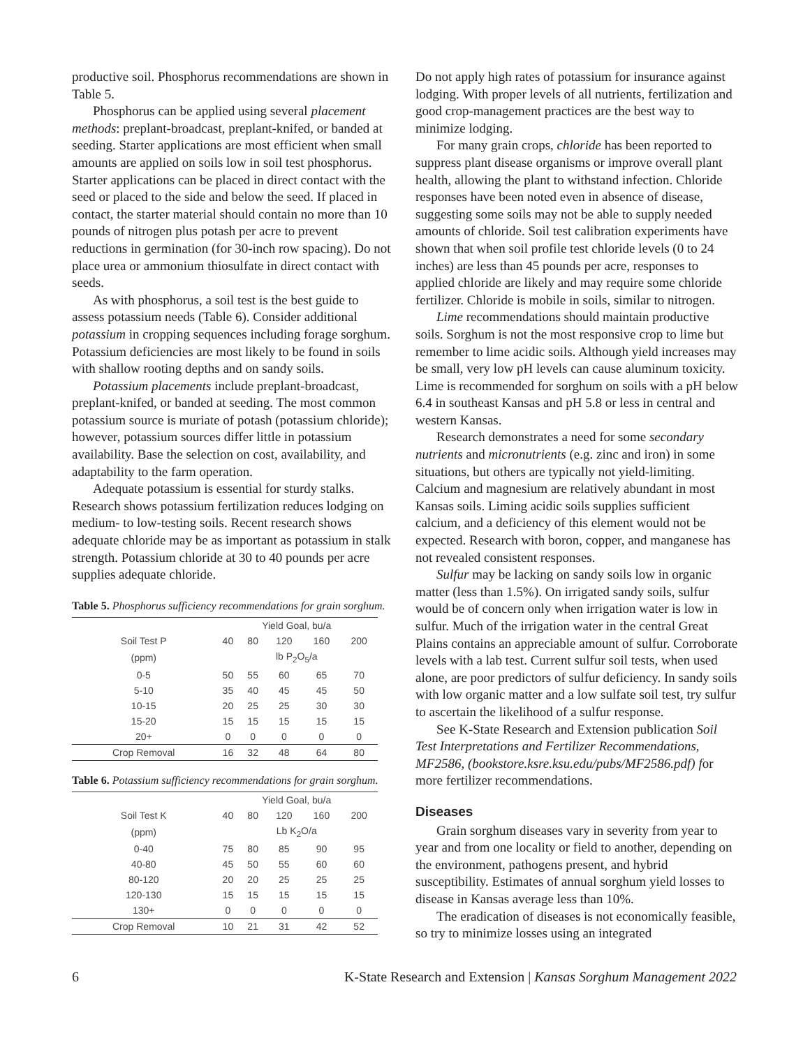productive soil. Phosphorus recommendations are shown in Table 5.
Phosphorus can be applied using several placement methods: preplant-broadcast, preplant-knifed, or banded at seeding. Starter applications are most efficient when small amounts are applied on soils low in soil test phosphorus. Starter applications can be placed in direct contact with the seed or placed to the side and below the seed. If placed in contact, the starter material should contain no more than 10 pounds of nitrogen plus potash per acre to prevent reductions in germination (for 30-inch row spacing). Do not place urea or ammonium thiosulfate in direct contact with seeds.
As with phosphorus, a soil test is the best guide to assess potassium needs (Table 6). Consider additional potassium in cropping sequences including forage sorghum. Potassium deficiencies are most likely to be found in soils with shallow rooting depths and on sandy soils.
Potassium placements include preplant-broadcast, preplant-knifed, or banded at seeding. The most common potassium source is muriate of potash (potassium chloride); however, potassium sources differ little in potassium availability. Base the selection on cost, availability, and adaptability to the farm operation.
Adequate potassium is essential for sturdy stalks. Research shows potassium fertilization reduces lodging on medium- to low-testing soils. Recent research shows adequate chloride may be as important as potassium in stalk strength. Potassium chloride at 30 to 40 pounds per acre supplies adequate chloride.
Table 5. Phosphorus sufficiency recommendations for grain sorghum.
| | Yield Goal, bu/a | | | | |
| --- | --- | --- | --- | --- | --- |
| Soil Test P | 40 | 80 | 120 | 160 | 200 |
| (ppm) | lb P<sub>2</sub>O<sub>5</sub>/a | | | | |
| 0-5 | 50 | 55 | 60 | 65 | 70 |
| 5-10 | 35 | 40 | 45 | 45 | 50 |
| 10-15 | 20 | 25 | 25 | 30 | 30 |
| 15-20 | 15 | 15 | 15 | 15 | 15 |
| 20+ | 0 | 0 | 0 | 0 | 0 |
| Crop Removal | 16 | 32 | 48 | 64 | 80 |
Table 6. Potassium sufficiency recommendations for grain sorghum.
| | Yield Goal, bu/a | | | | |
| --- | --- | --- | --- | --- | --- |
| Soil Test K | 40 | 80 | 120 | 160 | 200 |
| (ppm) | Lb K<sub>2</sub>O/a | | | | |
| 0-40 | 75 | 80 | 85 | 90 | 95 |
| 40-80 | 45 | 50 | 55 | 60 | 60 |
| 80-120 | 20 | 20 | 25 | 25 | 25 |
| 120-130 | 15 | 15 | 15 | 15 | 15 |
| 130+ | 0 | 0 | 0 | 0 | 0 |
| Crop Removal | 10 | 21 | 31 | 42 | 52 |
Do not apply high rates of potassium for insurance against lodging. With proper levels of all nutrients, fertilization and good crop-management practices are the best way to minimize lodging.
For many grain crops, chloride has been reported to suppress plant disease organisms or improve overall plant health, allowing the plant to withstand infection. Chloride responses have been noted even in absence of disease, suggesting some soils may not be able to supply needed amounts of chloride. Soil test calibration experiments have shown that when soil profile test chloride levels (0 to 24 inches) are less than 45 pounds per acre, responses to applied chloride are likely and may require some chloride fertilizer. Chloride is mobile in soils, similar to nitrogen.
Lime recommendations should maintain productive soils. Sorghum is not the most responsive crop to lime but remember to lime acidic soils. Although yield increases may be small, very low pH levels can cause aluminum toxicity. Lime is recommended for sorghum on soils with a pH below 6.4 in southeast Kansas and pH 5.8 or less in central and western Kansas.
Research demonstrates a need for some secondary nutrients and micronutrients (e.g. zinc and iron) in some situations, but others are typically not yield-limiting. Calcium and magnesium are relatively abundant in most Kansas soils. Liming acidic soils supplies sufficient calcium, and a deficiency of this element would not be expected. Research with boron, copper, and manganese has not revealed consistent responses.
Sulfur may be lacking on sandy soils low in organic matter (less than 1.5%). On irrigated sandy soils, sulfur would be of concern only when irrigation water is low in sulfur. Much of the irrigation water in the central Great Plains contains an appreciable amount of sulfur. Corroborate levels with a lab test. Current sulfur soil tests, when used alone, are poor predictors of sulfur deficiency. In sandy soils with low organic matter and a low sulfate soil test, try sulfur to ascertain the likelihood of a sulfur response.
See K-State Research and Extension publication Soil Test Interpretations and Fertilizer Recommendations, MF2586, (bookstore.ksre.ksu.edu/pubs/MF2586.pdf) for more fertilizer recommendations.
Diseases
Grain sorghum diseases vary in severity from year to year and from one locality or field to another, depending on the environment, pathogens present, and hybrid susceptibility. Estimates of annual sorghum yield losses to disease in Kansas average less than 10%.
The eradication of diseases is not economically feasible, so try to minimize losses using an integrated
6 K-State Research and Extension | Kansas Sorghum Management 2022